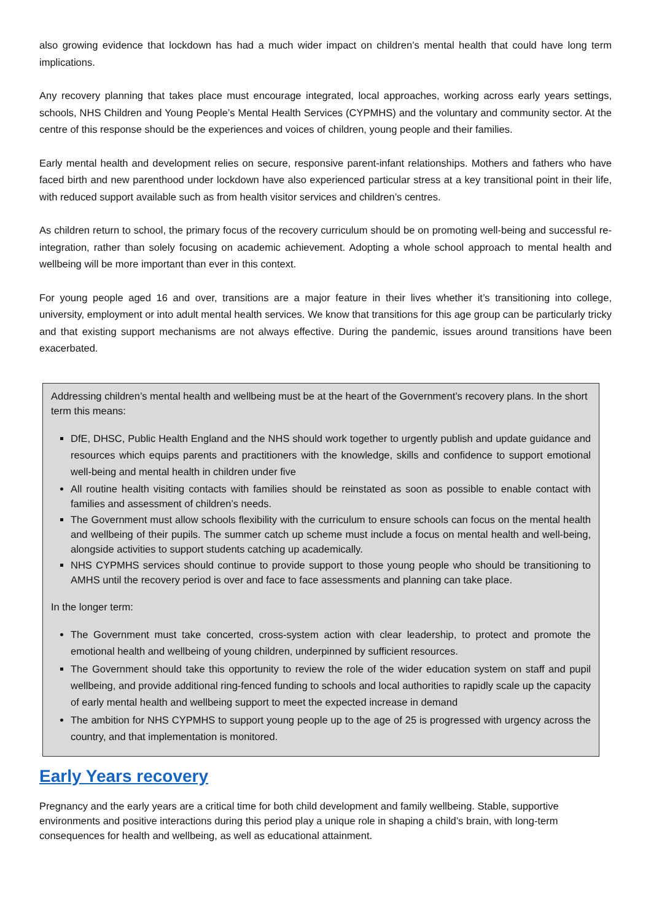also growing evidence that lockdown has had a much wider impact on children’s mental health that could have long term implications.
Any recovery planning that takes place must encourage integrated, local approaches, working across early years settings, schools, NHS Children and Young People’s Mental Health Services (CYPMHS) and the voluntary and community sector. At the centre of this response should be the experiences and voices of children, young people and their families.
Early mental health and development relies on secure, responsive parent-infant relationships. Mothers and fathers who have faced birth and new parenthood under lockdown have also experienced particular stress at a key transitional point in their life, with reduced support available such as from health visitor services and children’s centres.
As children return to school, the primary focus of the recovery curriculum should be on promoting well-being and successful re-integration, rather than solely focusing on academic achievement. Adopting a whole school approach to mental health and wellbeing will be more important than ever in this context.
For young people aged 16 and over, transitions are a major feature in their lives whether it’s transitioning into college, university, employment or into adult mental health services. We know that transitions for this age group can be particularly tricky and that existing support mechanisms are not always effective. During the pandemic, issues around transitions have been exacerbated.
Addressing children’s mental health and wellbeing must be at the heart of the Government’s recovery plans. In the short term this means:
DfE, DHSC, Public Health England and the NHS should work together to urgently publish and update guidance and resources which equips parents and practitioners with the knowledge, skills and confidence to support emotional well-being and mental health in children under five
All routine health visiting contacts with families should be reinstated as soon as possible to enable contact with families and assessment of children’s needs.
The Government must allow schools flexibility with the curriculum to ensure schools can focus on the mental health and wellbeing of their pupils. The summer catch up scheme must include a focus on mental health and well-being, alongside activities to support students catching up academically.
NHS CYPMHS services should continue to provide support to those young people who should be transitioning to AMHS until the recovery period is over and face to face assessments and planning can take place.
In the longer term:
The Government must take concerted, cross-system action with clear leadership, to protect and promote the emotional health and wellbeing of young children, underpinned by sufficient resources.
The Government should take this opportunity to review the role of the wider education system on staff and pupil wellbeing, and provide additional ring-fenced funding to schools and local authorities to rapidly scale up the capacity of early mental health and wellbeing support to meet the expected increase in demand
The ambition for NHS CYPMHS to support young people up to the age of 25 is progressed with urgency across the country, and that implementation is monitored.
Early Years recovery
Pregnancy and the early years are a critical time for both child development and family wellbeing. Stable, supportive environments and positive interactions during this period play a unique role in shaping a child’s brain, with long-term consequences for health and wellbeing, as well as educational attainment.